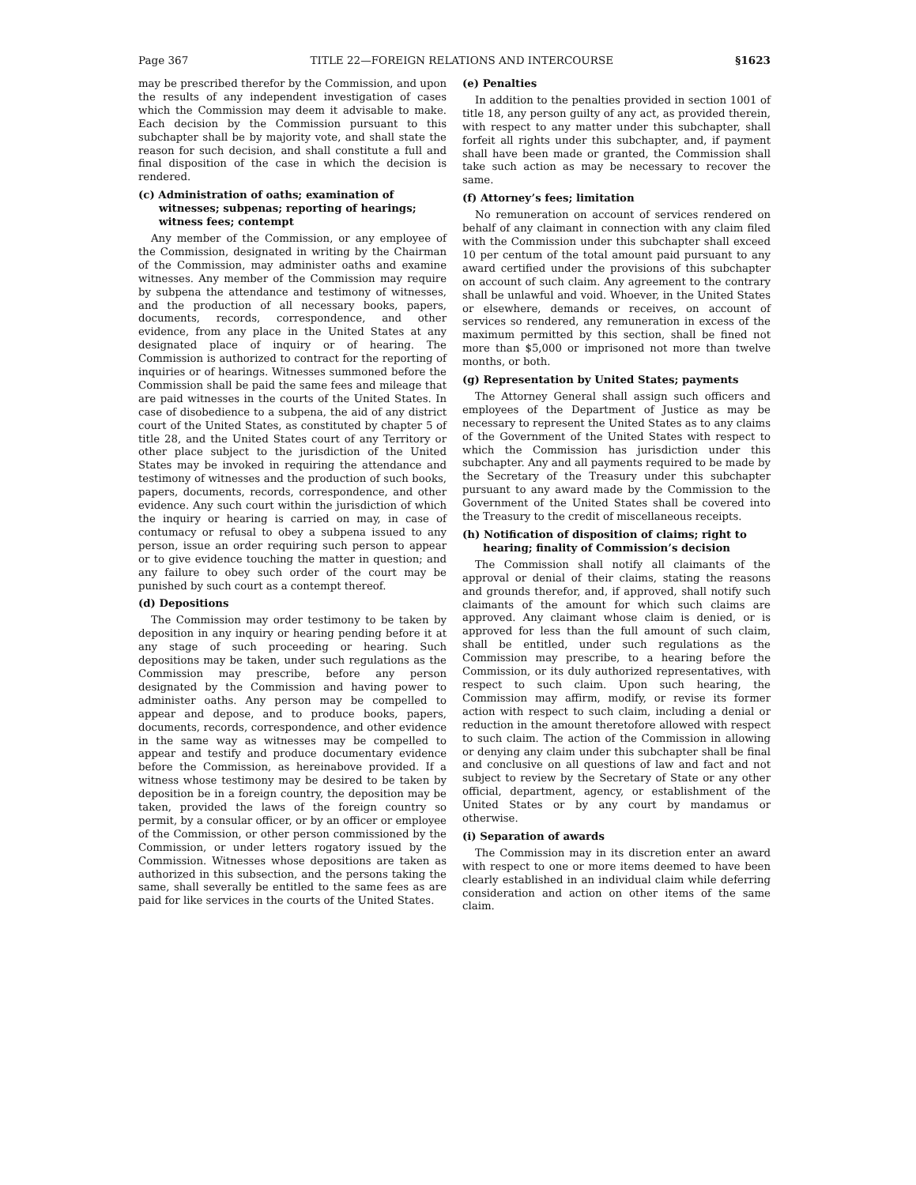Page 367 TITLE 22—FOREIGN RELATIONS AND INTERCOURSE §1623
may be prescribed therefor by the Commission, and upon the results of any independent investigation of cases which the Commission may deem it advisable to make. Each decision by the Commission pursuant to this subchapter shall be by majority vote, and shall state the reason for such decision, and shall constitute a full and final disposition of the case in which the decision is rendered.
(c) Administration of oaths; examination of witnesses; subpenas; reporting of hearings; witness fees; contempt
Any member of the Commission, or any employee of the Commission, designated in writing by the Chairman of the Commission, may administer oaths and examine witnesses. Any member of the Commission may require by subpena the attendance and testimony of witnesses, and the production of all necessary books, papers, documents, records, correspondence, and other evidence, from any place in the United States at any designated place of inquiry or of hearing. The Commission is authorized to contract for the reporting of inquiries or of hearings. Witnesses summoned before the Commission shall be paid the same fees and mileage that are paid witnesses in the courts of the United States. In case of disobedience to a subpena, the aid of any district court of the United States, as constituted by chapter 5 of title 28, and the United States court of any Territory or other place subject to the jurisdiction of the United States may be invoked in requiring the attendance and testimony of witnesses and the production of such books, papers, documents, records, correspondence, and other evidence. Any such court within the jurisdiction of which the inquiry or hearing is carried on may, in case of contumacy or refusal to obey a subpena issued to any person, issue an order requiring such person to appear or to give evidence touching the matter in question; and any failure to obey such order of the court may be punished by such court as a contempt thereof.
(d) Depositions
The Commission may order testimony to be taken by deposition in any inquiry or hearing pending before it at any stage of such proceeding or hearing. Such depositions may be taken, under such regulations as the Commission may prescribe, before any person designated by the Commission and having power to administer oaths. Any person may be compelled to appear and depose, and to produce books, papers, documents, records, correspondence, and other evidence in the same way as witnesses may be compelled to appear and testify and produce documentary evidence before the Commission, as hereinabove provided. If a witness whose testimony may be desired to be taken by deposition be in a foreign country, the deposition may be taken, provided the laws of the foreign country so permit, by a consular officer, or by an officer or employee of the Commission, or other person commissioned by the Commission, or under letters rogatory issued by the Commission. Witnesses whose depositions are taken as authorized in this subsection, and the persons taking the same, shall severally be entitled to the same fees as are paid for like services in the courts of the United States.
(e) Penalties
In addition to the penalties provided in section 1001 of title 18, any person guilty of any act, as provided therein, with respect to any matter under this subchapter, shall forfeit all rights under this subchapter, and, if payment shall have been made or granted, the Commission shall take such action as may be necessary to recover the same.
(f) Attorney’s fees; limitation
No remuneration on account of services rendered on behalf of any claimant in connection with any claim filed with the Commission under this subchapter shall exceed 10 per centum of the total amount paid pursuant to any award certified under the provisions of this subchapter on account of such claim. Any agreement to the contrary shall be unlawful and void. Whoever, in the United States or elsewhere, demands or receives, on account of services so rendered, any remuneration in excess of the maximum permitted by this section, shall be fined not more than $5,000 or imprisoned not more than twelve months, or both.
(g) Representation by United States; payments
The Attorney General shall assign such officers and employees of the Department of Justice as may be necessary to represent the United States as to any claims of the Government of the United States with respect to which the Commission has jurisdiction under this subchapter. Any and all payments required to be made by the Secretary of the Treasury under this subchapter pursuant to any award made by the Commission to the Government of the United States shall be covered into the Treasury to the credit of miscellaneous receipts.
(h) Notification of disposition of claims; right to hearing; finality of Commission’s decision
The Commission shall notify all claimants of the approval or denial of their claims, stating the reasons and grounds therefor, and, if approved, shall notify such claimants of the amount for which such claims are approved. Any claimant whose claim is denied, or is approved for less than the full amount of such claim, shall be entitled, under such regulations as the Commission may prescribe, to a hearing before the Commission, or its duly authorized representatives, with respect to such claim. Upon such hearing, the Commission may affirm, modify, or revise its former action with respect to such claim, including a denial or reduction in the amount theretofore allowed with respect to such claim. The action of the Commission in allowing or denying any claim under this subchapter shall be final and conclusive on all questions of law and fact and not subject to review by the Secretary of State or any other official, department, agency, or establishment of the United States or by any court by mandamus or otherwise.
(i) Separation of awards
The Commission may in its discretion enter an award with respect to one or more items deemed to have been clearly established in an individual claim while deferring consideration and action on other items of the same claim.